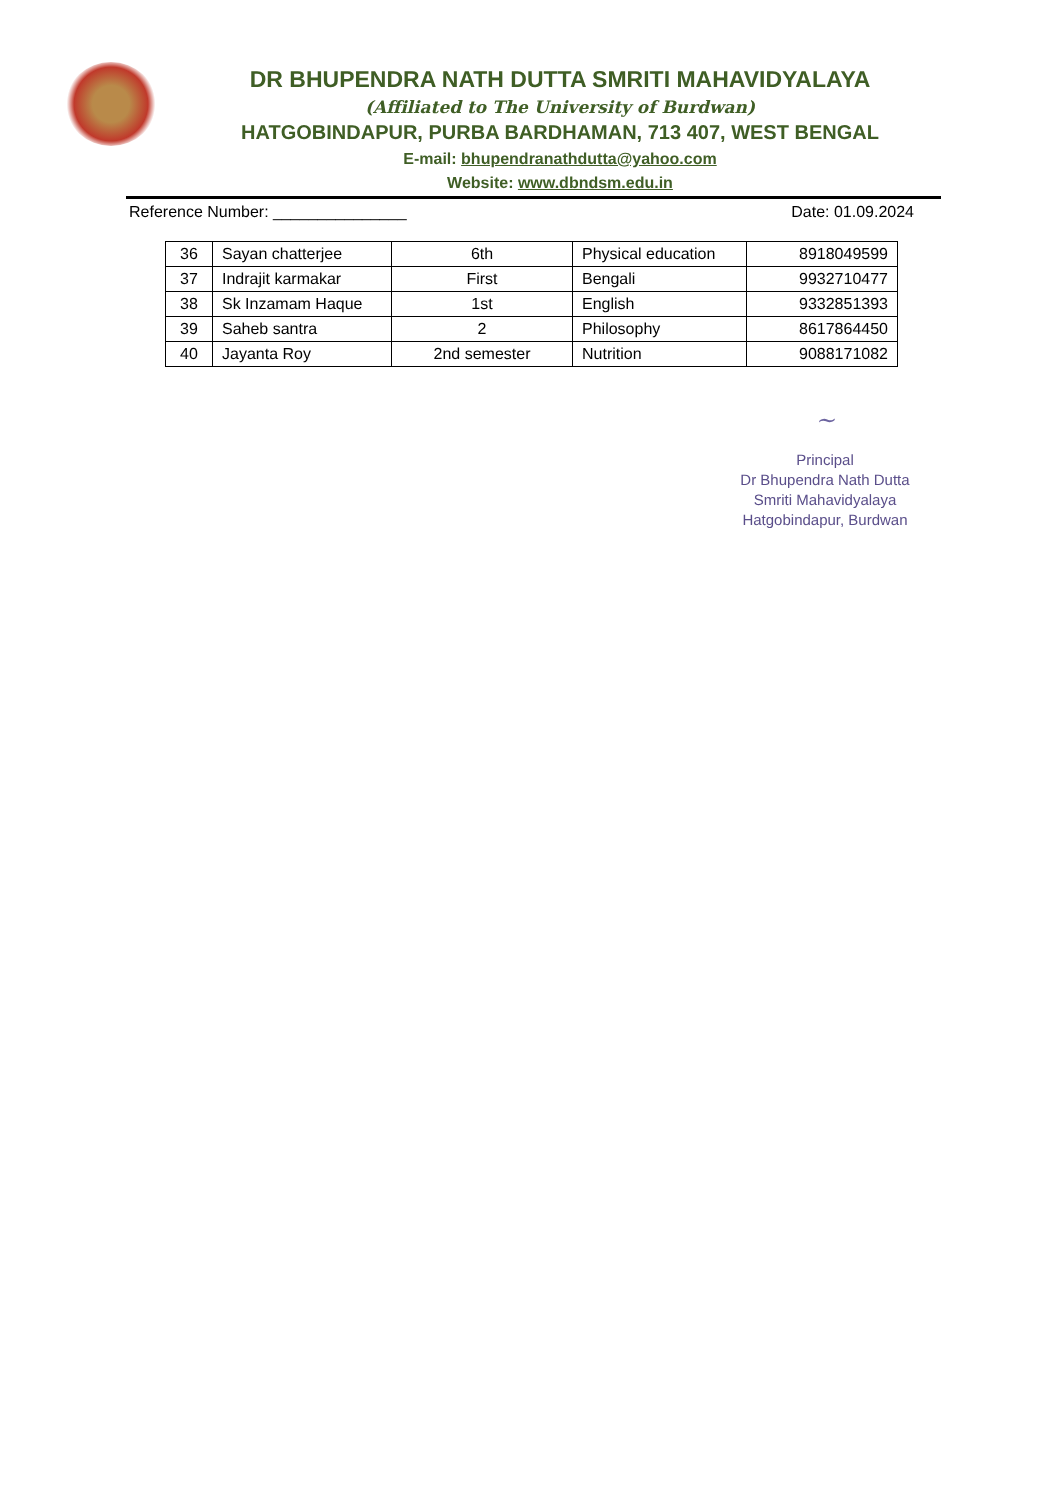DR BHUPENDRA NATH DUTTA SMRITI MAHAVIDYALAYA
(Affiliated to The University of Burdwan)
HATGOBINDAPUR, PURBA BARDHAMAN, 713 407, WEST BENGAL
E-mail: bhupendranathdutta@yahoo.com
Website: www.dbndsm.edu.in
Reference Number: _______________ Date: 01.09.2024
| 36 | Sayan chatterjee | 6th | Physical education | 8918049599 |
| 37 | Indrajit karmakar | First | Bengali | 9932710477 |
| 38 | Sk Inzamam Haque | 1st | English | 9332851393 |
| 39 | Saheb santra | 2 | Philosophy | 8617864450 |
| 40 | Jayanta Roy | 2nd semester | Nutrition | 9088171082 |
~
Principal
Dr Bhupendra Nath Dutta
Smriti Mahavidyalaya
Hatgobindapur, Burdwan